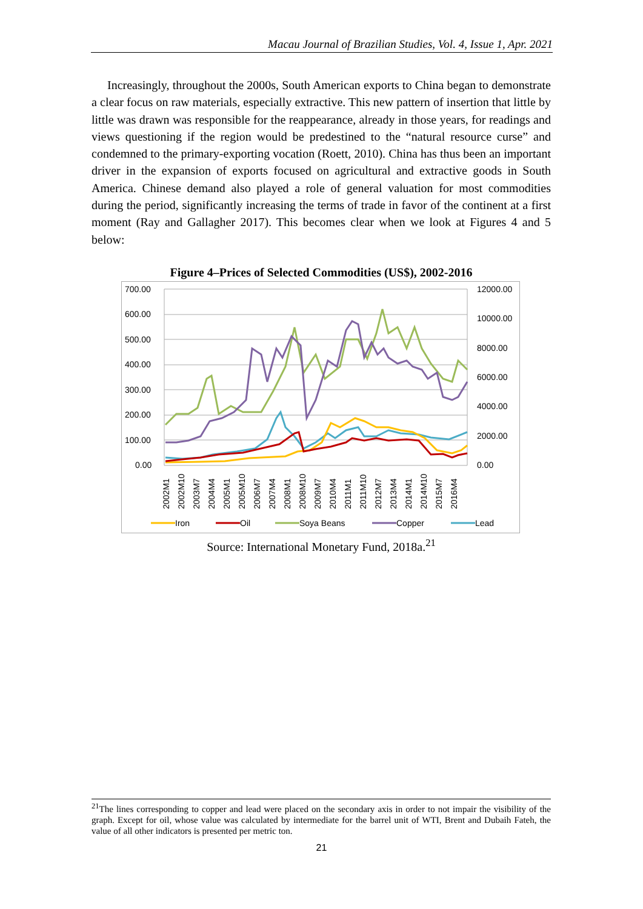Macau Journal of Brazilian Studies, Vol. 4, Issue 1, Apr. 2021
Increasingly, throughout the 2000s, South American exports to China began to demonstrate a clear focus on raw materials, especially extractive. This new pattern of insertion that little by little was drawn was responsible for the reappearance, already in those years, for readings and views questioning if the region would be predestined to the “natural resource curse” and condemned to the primary-exporting vocation (Roett, 2010). China has thus been an important driver in the expansion of exports focused on agricultural and extractive goods in South America. Chinese demand also played a role of general valuation for most commodities during the period, significantly increasing the terms of trade in favor of the continent at a first moment (Ray and Gallagher 2017). This becomes clear when we look at Figures 4 and 5 below:
Figure 4–Prices of Selected Commodities (US$), 2002-2016
700.00
600.00
500.00
400.00
300.00
200.00
100.00
0.00
12000.00
10000.00
8000.00
6000.00
4000.00
2000.00
0.00
2002M1
2002M10
2003M7
2004M4
2005M1
2005M10
2006M7
2007M4
2008M1
2008M10
2009M7
2010M4
2011M1
2011M10
2012M7
2013M4
2014M1
2014M10
2015M7
2016M4
Iron
Oil
Soya Beans
Copper
Lead
Source: International Monetary Fund, 2018a.<sup>21</sup>
<sup>21</sup> The lines corresponding to copper and lead were placed on the secondary axis in order to not impair the visibility of the graph. Except for oil, whose value was calculated by intermediate for the barrel unit of WTI, Brent and Dubaih Fateh, the value of all other indicators is presented per metric ton.
21